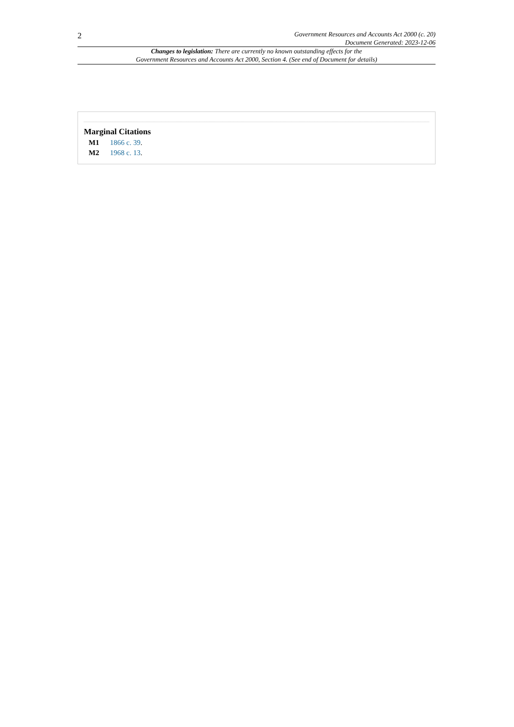2
Government Resources and Accounts Act 2000 (c. 20)
Document Generated: 2023-12-06
Changes to legislation: There are currently no known outstanding effects for the
Government Resources and Accounts Act 2000, Section 4. (See end of Document for details)
Marginal Citations
M1 1866 c. 39.
M2 1968 c. 13.